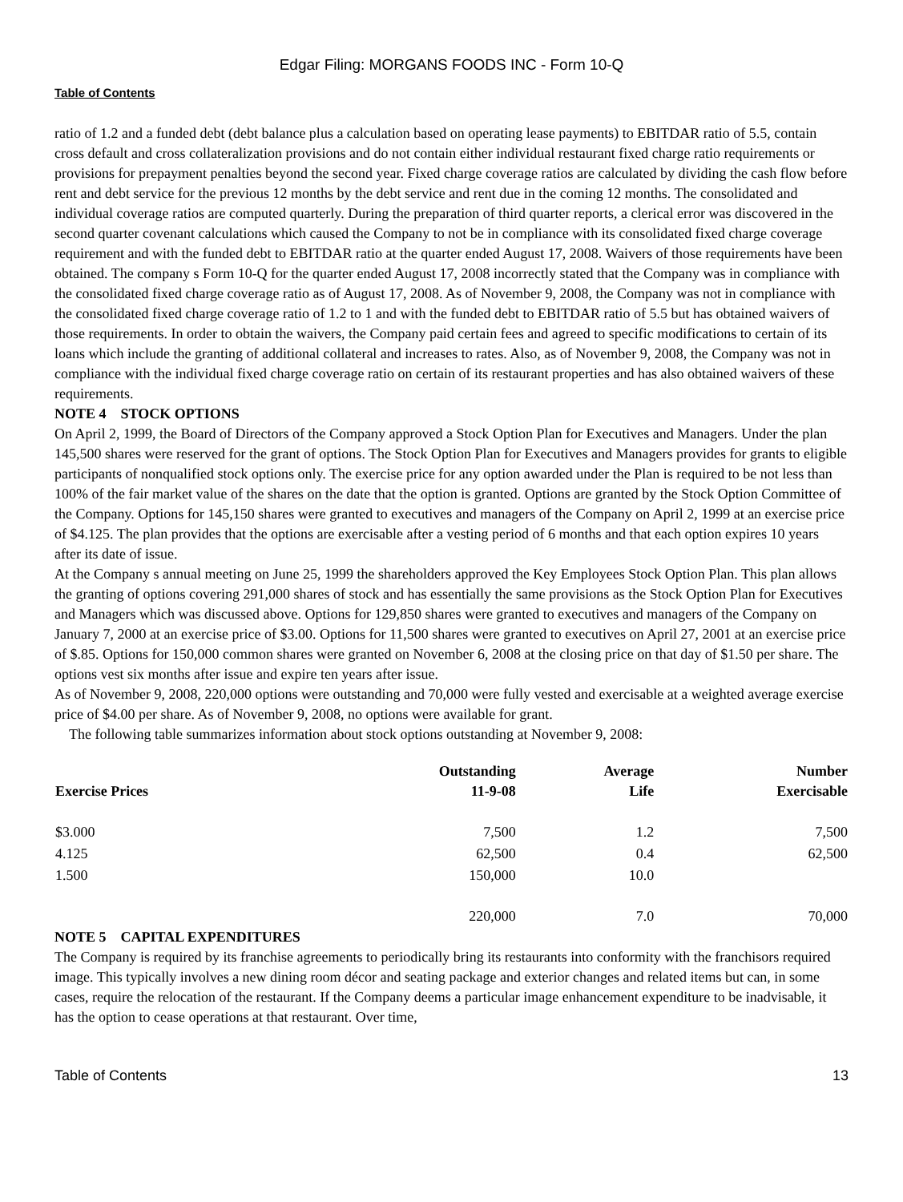Edgar Filing: MORGANS FOODS INC - Form 10-Q
Table of Contents
ratio of 1.2 and a funded debt (debt balance plus a calculation based on operating lease payments) to EBITDAR ratio of 5.5, contain cross default and cross collateralization provisions and do not contain either individual restaurant fixed charge ratio requirements or provisions for prepayment penalties beyond the second year. Fixed charge coverage ratios are calculated by dividing the cash flow before rent and debt service for the previous 12 months by the debt service and rent due in the coming 12 months. The consolidated and individual coverage ratios are computed quarterly. During the preparation of third quarter reports, a clerical error was discovered in the second quarter covenant calculations which caused the Company to not be in compliance with its consolidated fixed charge coverage requirement and with the funded debt to EBITDAR ratio at the quarter ended August 17, 2008. Waivers of those requirements have been obtained. The company s Form 10-Q for the quarter ended August 17, 2008 incorrectly stated that the Company was in compliance with the consolidated fixed charge coverage ratio as of August 17, 2008. As of November 9, 2008, the Company was not in compliance with the consolidated fixed charge coverage ratio of 1.2 to 1 and with the funded debt to EBITDAR ratio of 5.5 but has obtained waivers of those requirements. In order to obtain the waivers, the Company paid certain fees and agreed to specific modifications to certain of its loans which include the granting of additional collateral and increases to rates. Also, as of November 9, 2008, the Company was not in compliance with the individual fixed charge coverage ratio on certain of its restaurant properties and has also obtained waivers of these requirements.
NOTE 4 STOCK OPTIONS
On April 2, 1999, the Board of Directors of the Company approved a Stock Option Plan for Executives and Managers. Under the plan 145,500 shares were reserved for the grant of options. The Stock Option Plan for Executives and Managers provides for grants to eligible participants of nonqualified stock options only. The exercise price for any option awarded under the Plan is required to be not less than 100% of the fair market value of the shares on the date that the option is granted. Options are granted by the Stock Option Committee of the Company. Options for 145,150 shares were granted to executives and managers of the Company on April 2, 1999 at an exercise price of $4.125. The plan provides that the options are exercisable after a vesting period of 6 months and that each option expires 10 years after its date of issue.
At the Company s annual meeting on June 25, 1999 the shareholders approved the Key Employees Stock Option Plan. This plan allows the granting of options covering 291,000 shares of stock and has essentially the same provisions as the Stock Option Plan for Executives and Managers which was discussed above. Options for 129,850 shares were granted to executives and managers of the Company on January 7, 2000 at an exercise price of $3.00. Options for 11,500 shares were granted to executives on April 27, 2001 at an exercise price of $.85. Options for 150,000 common shares were granted on November 6, 2008 at the closing price on that day of $1.50 per share. The options vest six months after issue and expire ten years after issue.
As of November 9, 2008, 220,000 options were outstanding and 70,000 were fully vested and exercisable at a weighted average exercise price of $4.00 per share. As of November 9, 2008, no options were available for grant.
The following table summarizes information about stock options outstanding at November 9, 2008:
| Exercise Prices | Outstanding 11-9-08 | Average Life | Number Exercisable |
| --- | --- | --- | --- |
| $3.000 | 7,500 | 1.2 | 7,500 |
| 4.125 | 62,500 | 0.4 | 62,500 |
| 1.500 | 150,000 | 10.0 | |
| | 220,000 | 7.0 | 70,000 |
NOTE 5 CAPITAL EXPENDITURES
The Company is required by its franchise agreements to periodically bring its restaurants into conformity with the franchisors required image. This typically involves a new dining room décor and seating package and exterior changes and related items but can, in some cases, require the relocation of the restaurant. If the Company deems a particular image enhancement expenditure to be inadvisable, it has the option to cease operations at that restaurant. Over time,
Table of Contents 13